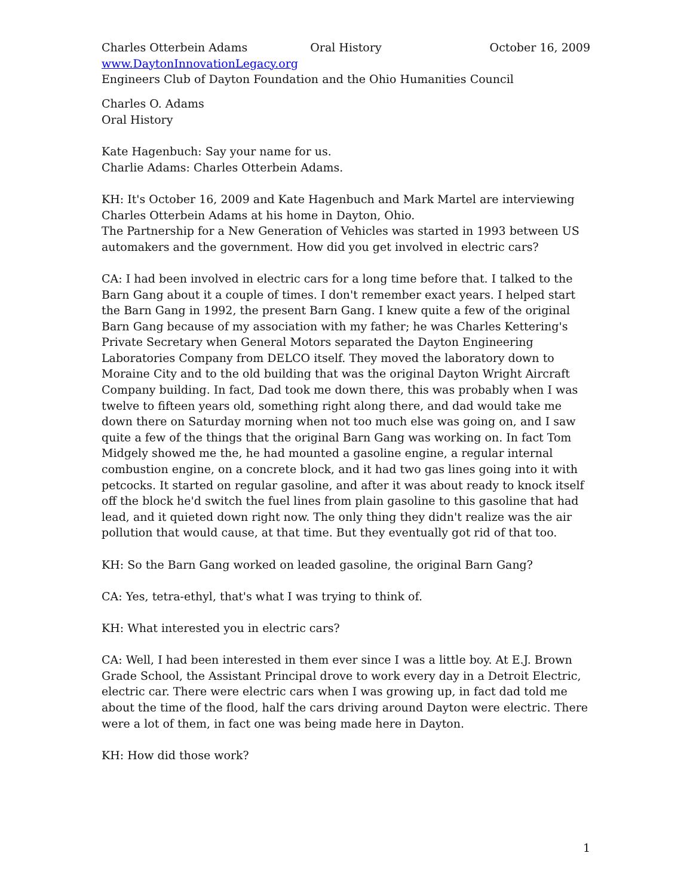Charles Otterbein Adams Oral History October 16, 2009
www.DaytonInnovationLegacy.org
Engineers Club of Dayton Foundation and the Ohio Humanities Council
Charles O. Adams
Oral History
Kate Hagenbuch: Say your name for us.
Charlie Adams: Charles Otterbein Adams.
KH: It's October 16, 2009 and Kate Hagenbuch and Mark Martel are interviewing Charles Otterbein Adams at his home in Dayton, Ohio.
The Partnership for a New Generation of Vehicles was started in 1993 between US automakers and the government. How did you get involved in electric cars?
CA: I had been involved in electric cars for a long time before that. I talked to the Barn Gang about it a couple of times. I don't remember exact years. I helped start the Barn Gang in 1992, the present Barn Gang. I knew quite a few of the original Barn Gang because of my association with my father; he was Charles Kettering's Private Secretary when General Motors separated the Dayton Engineering Laboratories Company from DELCO itself. They moved the laboratory down to Moraine City and to the old building that was the original Dayton Wright Aircraft Company building. In fact, Dad took me down there, this was probably when I was twelve to fifteen years old, something right along there, and dad would take me down there on Saturday morning when not too much else was going on, and I saw quite a few of the things that the original Barn Gang was working on. In fact Tom Midgely showed me the, he had mounted a gasoline engine, a regular internal combustion engine, on a concrete block, and it had two gas lines going into it with petcocks. It started on regular gasoline, and after it was about ready to knock itself off the block he'd switch the fuel lines from plain gasoline to this gasoline that had lead, and it quieted down right now. The only thing they didn't realize was the air pollution that would cause, at that time. But they eventually got rid of that too.
KH: So the Barn Gang worked on leaded gasoline, the original Barn Gang?
CA: Yes, tetra-ethyl, that's what I was trying to think of.
KH: What interested you in electric cars?
CA: Well, I had been interested in them ever since I was a little boy. At E.J. Brown Grade School, the Assistant Principal drove to work every day in a Detroit Electric, electric car. There were electric cars when I was growing up, in fact dad told me about the time of the flood, half the cars driving around Dayton were electric. There were a lot of them, in fact one was being made here in Dayton.
KH: How did those work?
1